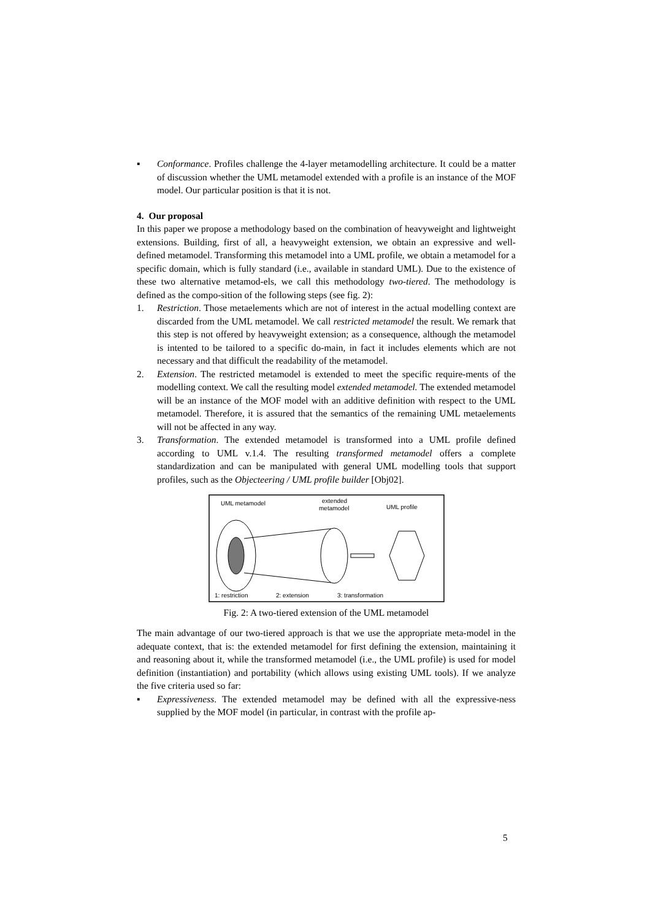▪ Conformance. Profiles challenge the 4-layer metamodelling architecture. It could be a matter of discussion whether the UML metamodel extended with a profile is an instance of the MOF model. Our particular position is that it is not.
4. Our proposal
In this paper we propose a methodology based on the combination of heavyweight and lightweight extensions. Building, first of all, a heavyweight extension, we obtain an expressive and well-defined metamodel. Transforming this metamodel into a UML profile, we obtain a metamodel for a specific domain, which is fully standard (i.e., available in standard UML). Due to the existence of these two alternative metamod-els, we call this methodology two-tiered. The methodology is defined as the compo-sition of the following steps (see fig. 2):
1. Restriction. Those metaelements which are not of interest in the actual modelling context are discarded from the UML metamodel. We call restricted metamodel the result. We remark that this step is not offered by heavyweight extension; as a consequence, although the metamodel is intented to be tailored to a specific do-main, in fact it includes elements which are not necessary and that difficult the readability of the metamodel.
2. Extension. The restricted metamodel is extended to meet the specific require-ments of the modelling context. We call the resulting model extended metamodel. The extended metamodel will be an instance of the MOF model with an additive definition with respect to the UML metamodel. Therefore, it is assured that the semantics of the remaining UML metaelements will not be affected in any way.
3. Transformation. The extended metamodel is transformed into a UML profile defined according to UML v.1.4. The resulting transformed metamodel offers a complete standardization and can be manipulated with general UML modelling tools that support profiles, such as the Objecteering / UML profile builder [Obj02].
UML metamodel
extended
metamodel
UML profile
1: restriction
2: extension
3: transformation
Fig. 2: A two-tiered extension of the UML metamodel
The main advantage of our two-tiered approach is that we use the appropriate meta-model in the adequate context, that is: the extended metamodel for first defining the extension, maintaining it and reasoning about it, while the transformed metamodel (i.e., the UML profile) is used for model definition (instantiation) and portability (which allows using existing UML tools). If we analyze the five criteria used so far:
▪ Expressiveness. The extended metamodel may be defined with all the expressive-ness supplied by the MOF model (in particular, in contrast with the profile ap-
5